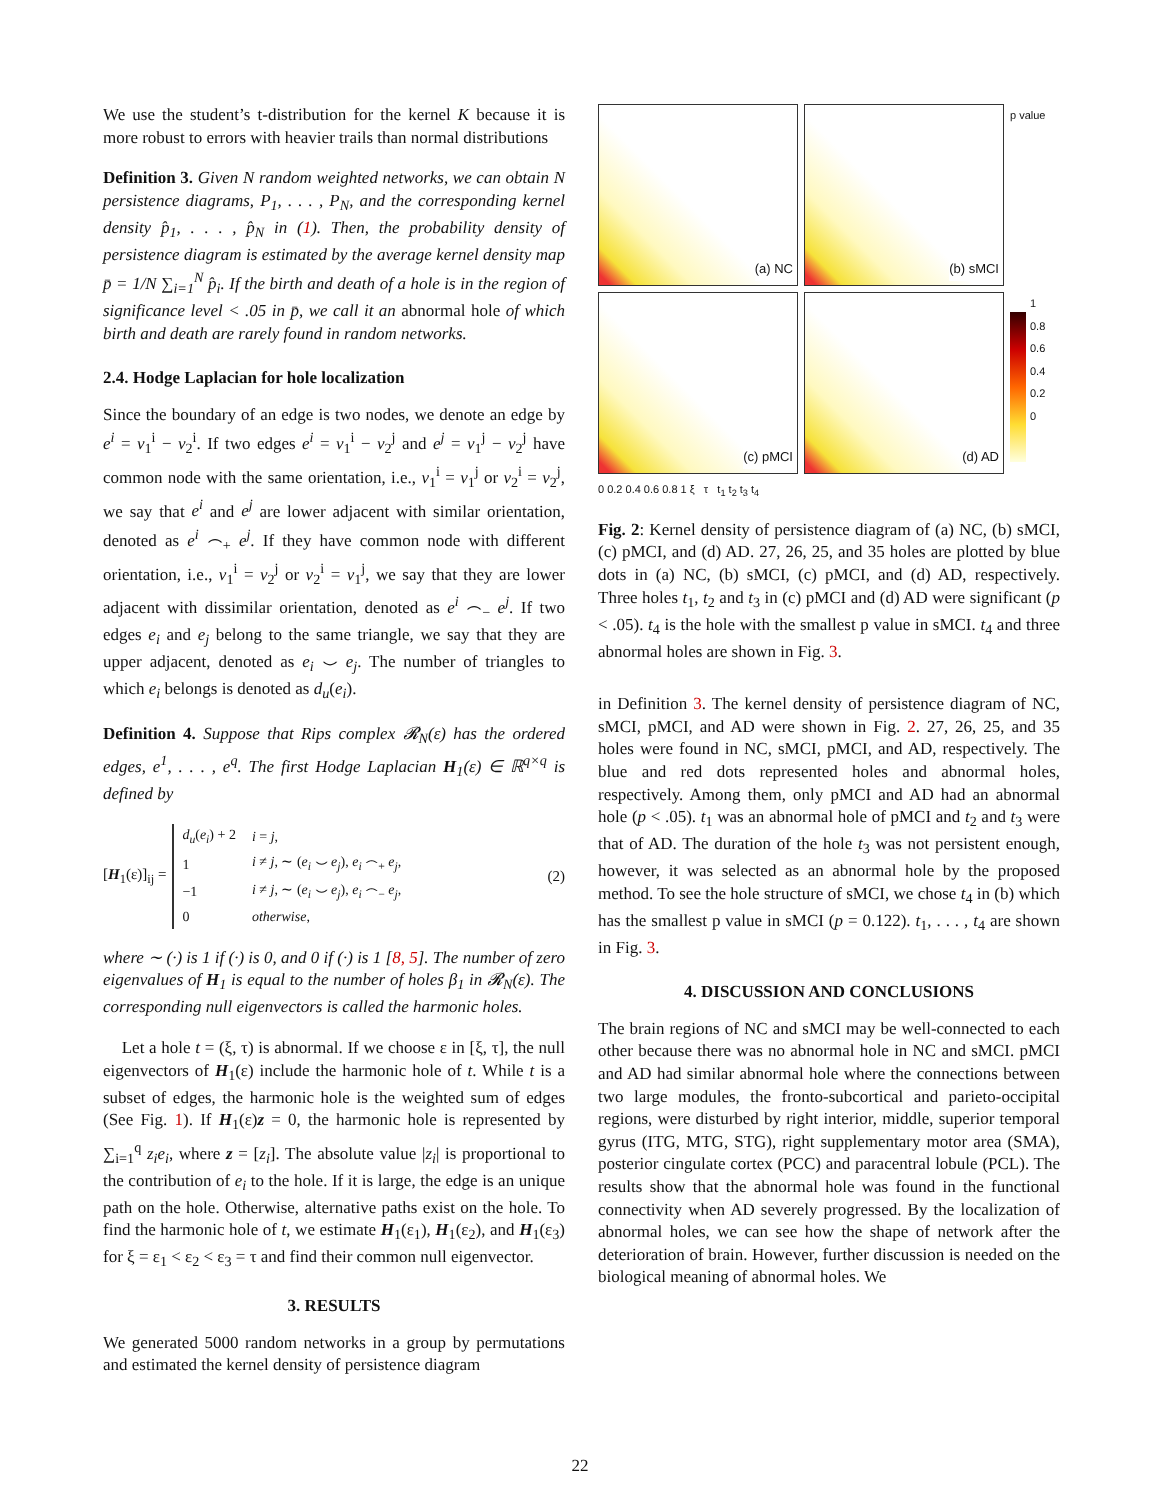We use the student’s t-distribution for the kernel K because it is more robust to errors with heavier trails than normal distributions
Definition 3. Given N random weighted networks, we can obtain N persistence diagrams, P<sub>1</sub>, . . . , P<sub>N</sub>, and the corresponding kernel density p̂<sub>1</sub>, . . . , p̂<sub>N</sub> in (1). Then, the probability density of persistence diagram is estimated by the average kernel density map p̄ = 1/N ∑<sub>i=1</sub><sup>N</sup> p̂<sub>i</sub>. If the birth and death of a hole is in the region of significance level < .05 in p̄, we call it an abnormal hole of which birth and death are rarely found in random networks.
2.4. Hodge Laplacian for hole localization
Since the boundary of an edge is two nodes, we denote an edge by e<sup>i</sup> = v<sub>1</sub><sup>i</sup> − v<sub>2</sub><sup>i</sup>. If two edges e<sup>i</sup> = v<sub>1</sub><sup>i</sup> − v<sub>2</sub><sup>j</sup> and e<sup>j</sup> = v<sub>1</sub><sup>j</sup> − v<sub>2</sub><sup>j</sup> have common node with the same orientation, i.e., v<sub>1</sub><sup>i</sup> = v<sub>1</sub><sup>j</sup> or v<sub>2</sub><sup>i</sup> = v<sub>2</sub><sup>j</sup>, we say that e<sup>i</sup> and e<sup>j</sup> are lower adjacent with similar orientation, denoted as e<sup>i</sup> ⌢<sub>+</sub> e<sup>j</sup>. If they have common node with different orientation, i.e., v<sub>1</sub><sup>i</sup> = v<sub>2</sub><sup>j</sup> or v<sub>2</sub><sup>i</sup> = v<sub>1</sub><sup>j</sup>, we say that they are lower adjacent with dissimilar orientation, denoted as e<sup>i</sup> ⌢<sub>−</sub> e<sup>j</sup>. If two edges e<sub>i</sub> and e<sub>j</sub> belong to the same triangle, we say that they are upper adjacent, denoted as e<sub>i</sub> ⌣ e<sub>j</sub>. The number of triangles to which e<sub>i</sub> belongs is denoted as d<sub>u</sub>(e<sub>i</sub>).
Definition 4. Suppose that Rips complex 𝓡<sub>N</sub>(ε) has the ordered edges, e<sup>1</sup>, . . . , e<sup>q</sup>. The first Hodge Laplacian H<sub>1</sub>(ε) ∈ ℝ<sup>q×q</sup> is defined by
[H<sub>1</sub>(ε)]<sub>ij</sub> =
| d<sub>u</sub> ( e<sub>i</sub> ) + 2 | i = j , |
| 1 | i ≠ j , ∼ ( e<sub>i</sub> ⌣ e<sub>j</sub> ), e<sub>i</sub> ⌢<sub>+</sub> e<sub>j</sub> , |
| −1 | i ≠ j , ∼ ( e<sub>i</sub> ⌣ e<sub>j</sub> ), e<sub>i</sub> ⌢<sub>−</sub> e<sub>j</sub> , |
| 0 | otherwise , |
(2)
where ∼ (·) is 1 if (·) is 0, and 0 if (·) is 1 [8, 5]. The number of zero eigenvalues of H<sub>1</sub> is equal to the number of holes β<sub>1</sub> in 𝓡<sub>N</sub>(ε). The corresponding null eigenvectors is called the harmonic holes.
Let a hole t = (ξ, τ) is abnormal. If we choose ε in [ξ, τ], the null eigenvectors of H<sub>1</sub>(ε) include the harmonic hole of t. While t is a subset of edges, the harmonic hole is the weighted sum of edges (See Fig. 1). If H<sub>1</sub>(ε)z = 0, the harmonic hole is represented by ∑<sub>i=1</sub><sup>q</sup> z<sub>i</sub>e<sub>i</sub>, where z = [z<sub>i</sub>]. The absolute value |z<sub>i</sub>| is proportional to the contribution of e<sub>i</sub> to the hole. If it is large, the edge is an unique path on the hole. Otherwise, alternative paths exist on the hole. To find the harmonic hole of t, we estimate H<sub>1</sub>(ε<sub>1</sub>), H<sub>1</sub>(ε<sub>2</sub>), and H<sub>1</sub>(ε<sub>3</sub>) for ξ = ε<sub>1</sub> < ε<sub>2</sub> < ε<sub>3</sub> = τ and find their common null eigenvector.
3. RESULTS
We generated 5000 random networks in a group by permutations and estimated the kernel density of persistence diagram
(a) NC
(b) sMCI
p value
(c) pMCI
(d) AD
1
0.8
0.6
0.4
0.2
0
0 0.2 0.4 0.6 0.8 1 ξ τ t<sub>1</sub> t<sub>2</sub> t<sub>3</sub> t<sub>4</sub>
Fig. 2: Kernel density of persistence diagram of (a) NC, (b) sMCI, (c) pMCI, and (d) AD. 27, 26, 25, and 35 holes are plotted by blue dots in (a) NC, (b) sMCI, (c) pMCI, and (d) AD, respectively. Three holes t<sub>1</sub>, t<sub>2</sub> and t<sub>3</sub> in (c) pMCI and (d) AD were significant (p < .05). t<sub>4</sub> is the hole with the smallest p value in sMCI. t<sub>4</sub> and three abnormal holes are shown in Fig. 3.
in Definition 3. The kernel density of persistence diagram of NC, sMCI, pMCI, and AD were shown in Fig. 2. 27, 26, 25, and 35 holes were found in NC, sMCI, pMCI, and AD, respectively. The blue and red dots represented holes and abnormal holes, respectively. Among them, only pMCI and AD had an abnormal hole (p < .05). t<sub>1</sub> was an abnormal hole of pMCI and t<sub>2</sub> and t<sub>3</sub> were that of AD. The duration of the hole t<sub>3</sub> was not persistent enough, however, it was selected as an abnormal hole by the proposed method. To see the hole structure of sMCI, we chose t<sub>4</sub> in (b) which has the smallest p value in sMCI (p = 0.122). t<sub>1</sub>, . . . , t<sub>4</sub> are shown in Fig. 3.
4. DISCUSSION AND CONCLUSIONS
The brain regions of NC and sMCI may be well-connected to each other because there was no abnormal hole in NC and sMCI. pMCI and AD had similar abnormal hole where the connections between two large modules, the fronto-subcortical and parieto-occipital regions, were disturbed by right interior, middle, superior temporal gyrus (ITG, MTG, STG), right supplementary motor area (SMA), posterior cingulate cortex (PCC) and paracentral lobule (PCL). The results show that the abnormal hole was found in the functional connectivity when AD severely progressed. By the localization of abnormal holes, we can see how the shape of network after the deterioration of brain. However, further discussion is needed on the biological meaning of abnormal holes. We
22